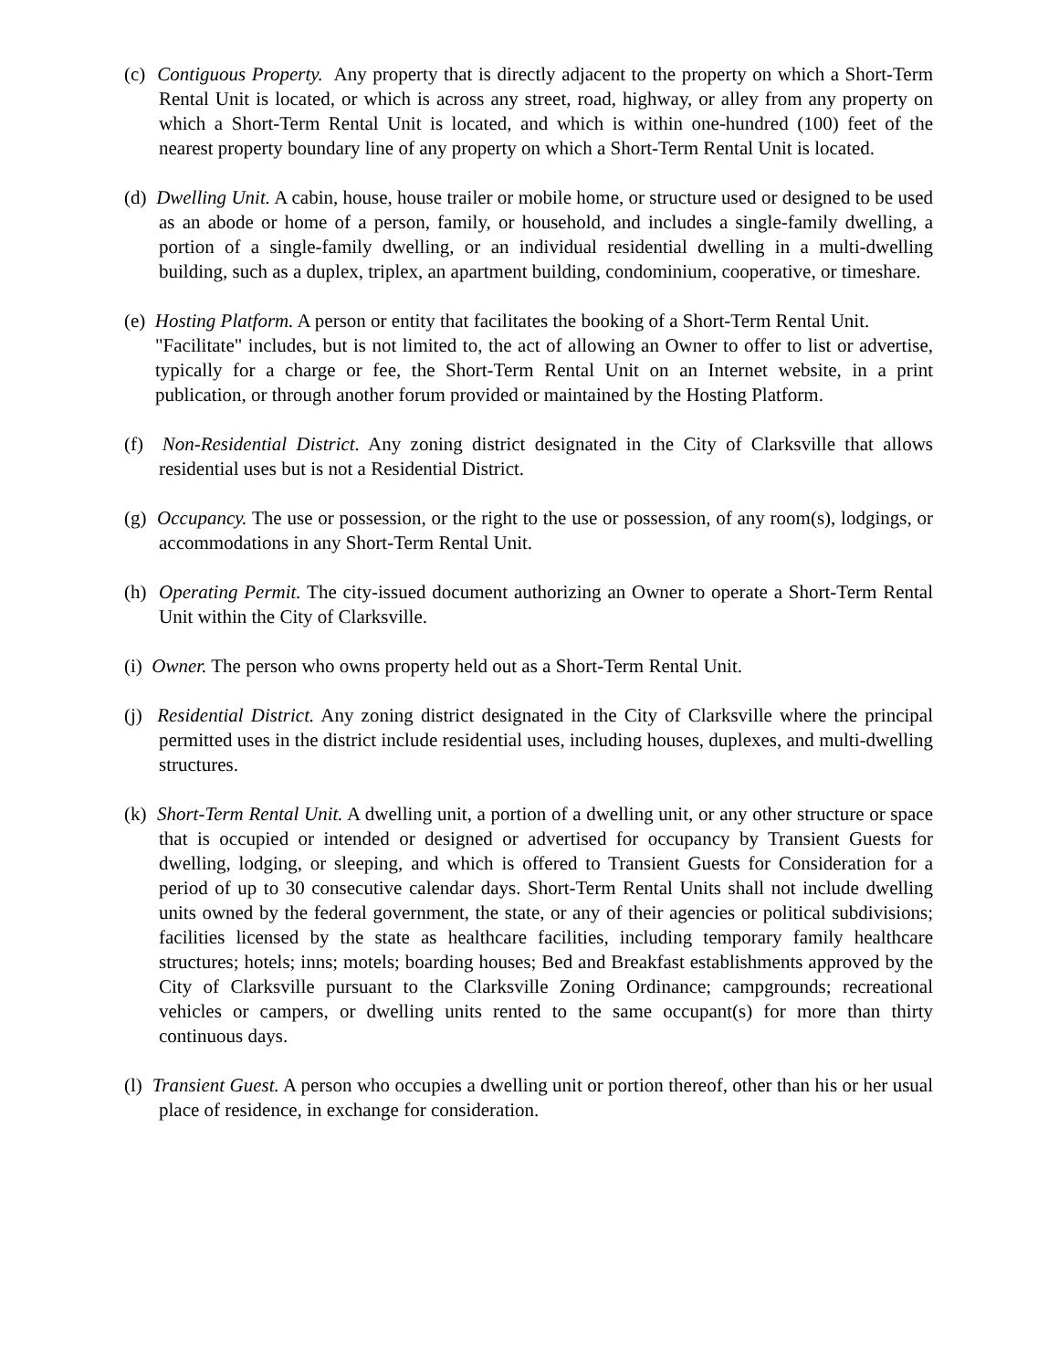(c) Contiguous Property. Any property that is directly adjacent to the property on which a Short-Term Rental Unit is located, or which is across any street, road, highway, or alley from any property on which a Short-Term Rental Unit is located, and which is within one-hundred (100) feet of the nearest property boundary line of any property on which a Short-Term Rental Unit is located.
(d) Dwelling Unit. A cabin, house, house trailer or mobile home, or structure used or designed to be used as an abode or home of a person, family, or household, and includes a single-family dwelling, a portion of a single-family dwelling, or an individual residential dwelling in a multi-dwelling building, such as a duplex, triplex, an apartment building, condominium, cooperative, or timeshare.
(e) Hosting Platform. A person or entity that facilitates the booking of a Short-Term Rental Unit.
"Facilitate" includes, but is not limited to, the act of allowing an Owner to offer to list or advertise, typically for a charge or fee, the Short-Term Rental Unit on an Internet website, in a print publication, or through another forum provided or maintained by the Hosting Platform.
(f) Non-Residential District. Any zoning district designated in the City of Clarksville that allows residential uses but is not a Residential District.
(g) Occupancy. The use or possession, or the right to the use or possession, of any room(s), lodgings, or accommodations in any Short-Term Rental Unit.
(h) Operating Permit. The city-issued document authorizing an Owner to operate a Short-Term Rental Unit within the City of Clarksville.
(i) Owner. The person who owns property held out as a Short-Term Rental Unit.
(j) Residential District. Any zoning district designated in the City of Clarksville where the principal permitted uses in the district include residential uses, including houses, duplexes, and multi-dwelling structures.
(k) Short-Term Rental Unit. A dwelling unit, a portion of a dwelling unit, or any other structure or space that is occupied or intended or designed or advertised for occupancy by Transient Guests for dwelling, lodging, or sleeping, and which is offered to Transient Guests for Consideration for a period of up to 30 consecutive calendar days. Short-Term Rental Units shall not include dwelling units owned by the federal government, the state, or any of their agencies or political subdivisions; facilities licensed by the state as healthcare facilities, including temporary family healthcare structures; hotels; inns; motels; boarding houses; Bed and Breakfast establishments approved by the City of Clarksville pursuant to the Clarksville Zoning Ordinance; campgrounds; recreational vehicles or campers, or dwelling units rented to the same occupant(s) for more than thirty continuous days.
(l) Transient Guest. A person who occupies a dwelling unit or portion thereof, other than his or her usual place of residence, in exchange for consideration.